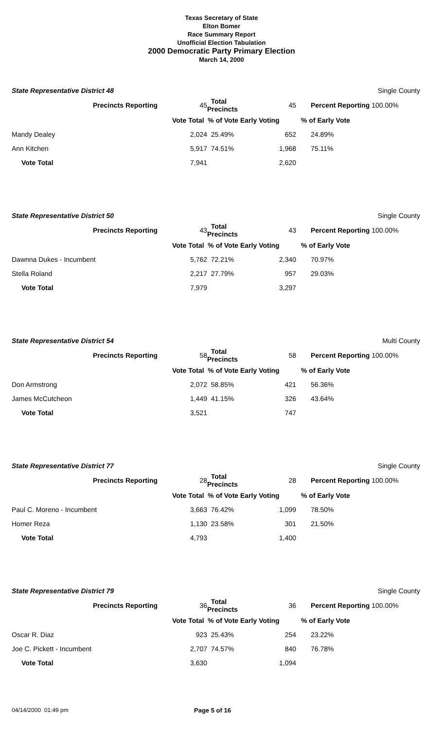Texas Secretary of State
Elton Bomer
Race Summary Report
Unofficial Election Tabulation
2000 Democratic Party Primary Election
March 14, 2000
| State Representative District 48 | | | | Single County |
| Precincts Reporting | 45 | Total Precincts | 45 | Percent Reporting 100.00% |
| | Vote Total % of Vote Early Voting | | | % of Early Vote |
| Mandy Dealey | 2,024 | 25.49% | 652 | 24.89% |
| Ann Kitchen | 5,917 | 74.51% | 1,968 | 75.11% |
| Vote Total | 7,941 | | 2,620 | |
| State Representative District 50 | | | | Single County |
| Precincts Reporting | 43 | Total Precincts | 43 | Percent Reporting 100.00% |
| | Vote Total % of Vote Early Voting | | | % of Early Vote |
| Dawnna Dukes - Incumbent | 5,762 | 72.21% | 2,340 | 70.97% |
| Stella Roland | 2,217 | 27.79% | 957 | 29.03% |
| Vote Total | 7,979 | | 3,297 | |
| State Representative District 54 | | | | Multi County |
| Precincts Reporting | 58 | Total Precincts | 58 | Percent Reporting 100.00% |
| | Vote Total % of Vote Early Voting | | | % of Early Vote |
| Don Armstrong | 2,072 | 58.85% | 421 | 56.36% |
| James McCutcheon | 1,449 | 41.15% | 326 | 43.64% |
| Vote Total | 3,521 | | 747 | |
| State Representative District 77 | | | | Single County |
| Precincts Reporting | 28 | Total Precincts | 28 | Percent Reporting 100.00% |
| | Vote Total % of Vote Early Voting | | | % of Early Vote |
| Paul C. Moreno - Incumbent | 3,663 | 76.42% | 1,099 | 78.50% |
| Homer Reza | 1,130 | 23.58% | 301 | 21.50% |
| Vote Total | 4,793 | | 1,400 | |
| State Representative District 79 | | | | Single County |
| Precincts Reporting | 36 | Total Precincts | 36 | Percent Reporting 100.00% |
| | Vote Total % of Vote Early Voting | | | % of Early Vote |
| Oscar R. Diaz | 923 | 25.43% | 254 | 23.22% |
| Joe C. Pickett - Incumbent | 2,707 | 74.57% | 840 | 76.78% |
| Vote Total | 3,630 | | 1,094 | |
04/14/2000 01:49 pm Page 5 of 16